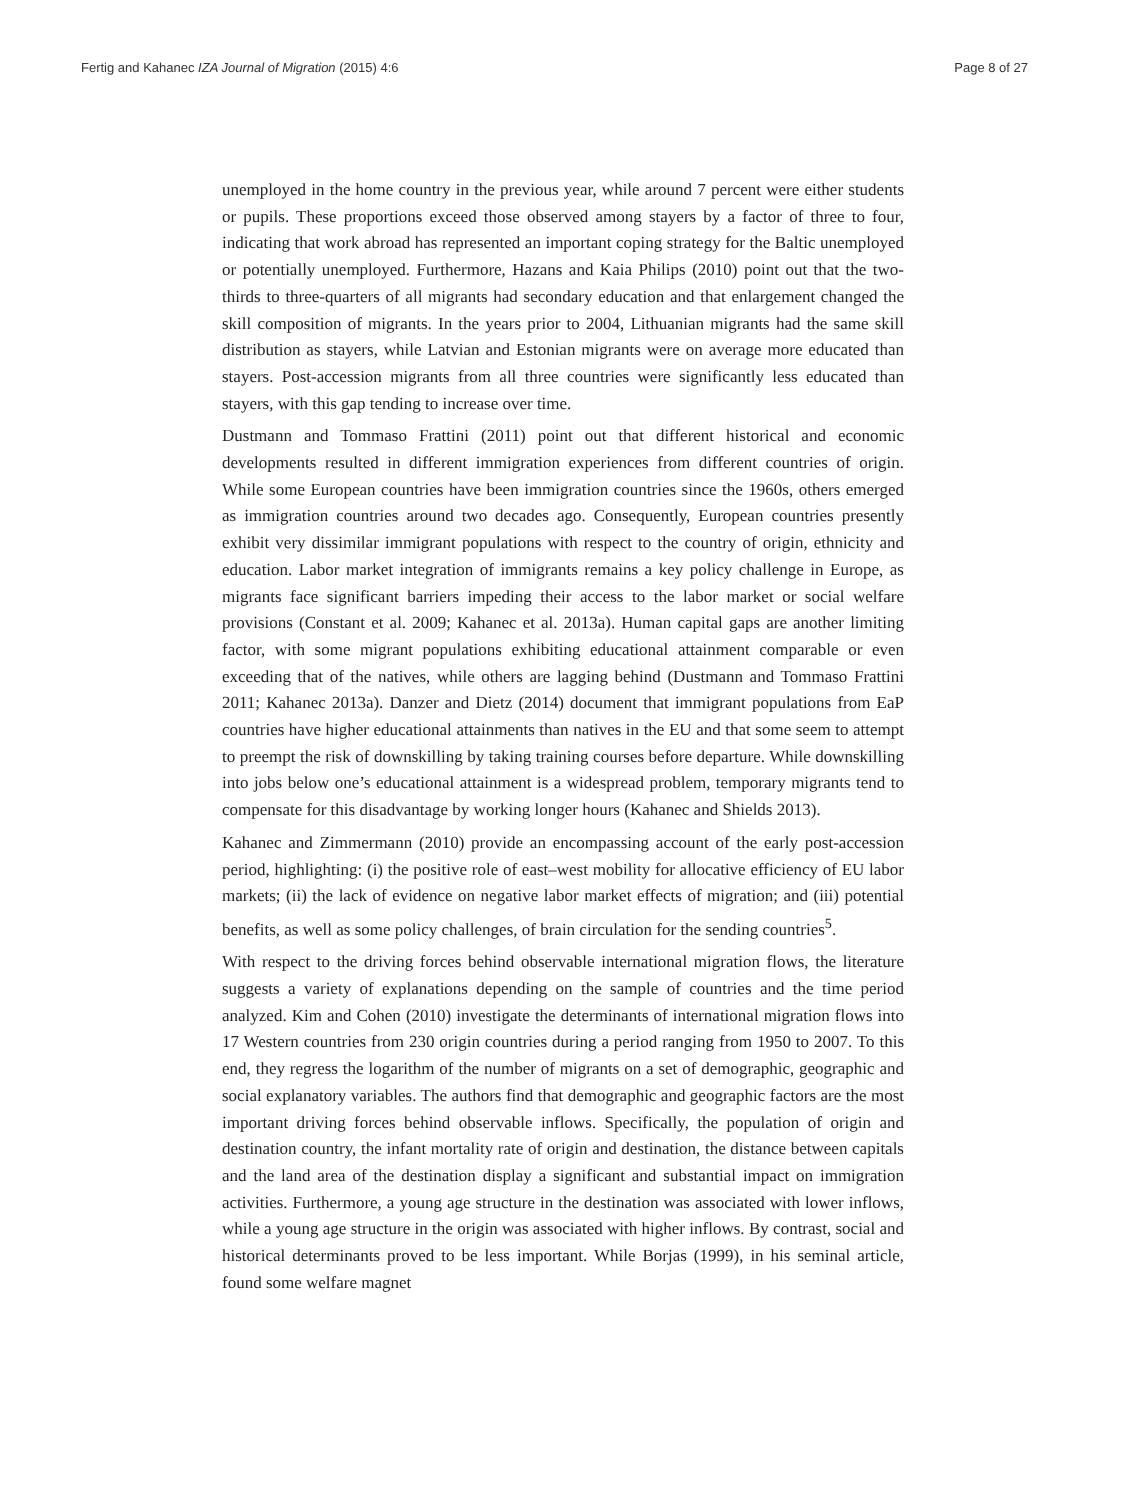Fertig and Kahanec IZA Journal of Migration (2015) 4:6 Page 8 of 27
unemployed in the home country in the previous year, while around 7 percent were either students or pupils. These proportions exceed those observed among stayers by a factor of three to four, indicating that work abroad has represented an important coping strategy for the Baltic unemployed or potentially unemployed. Furthermore, Hazans and Kaia Philips (2010) point out that the two-thirds to three-quarters of all migrants had secondary education and that enlargement changed the skill composition of migrants. In the years prior to 2004, Lithuanian migrants had the same skill distribution as stayers, while Latvian and Estonian migrants were on average more educated than stayers. Post-accession migrants from all three countries were significantly less educated than stayers, with this gap tending to increase over time.
Dustmann and Tommaso Frattini (2011) point out that different historical and economic developments resulted in different immigration experiences from different countries of origin. While some European countries have been immigration countries since the 1960s, others emerged as immigration countries around two decades ago. Consequently, European countries presently exhibit very dissimilar immigrant populations with respect to the country of origin, ethnicity and education. Labor market integration of immigrants remains a key policy challenge in Europe, as migrants face significant barriers impeding their access to the labor market or social welfare provisions (Constant et al. 2009; Kahanec et al. 2013a). Human capital gaps are another limiting factor, with some migrant populations exhibiting educational attainment comparable or even exceeding that of the natives, while others are lagging behind (Dustmann and Tommaso Frattini 2011; Kahanec 2013a). Danzer and Dietz (2014) document that immigrant populations from EaP countries have higher educational attainments than natives in the EU and that some seem to attempt to preempt the risk of downskilling by taking training courses before departure. While downskilling into jobs below one’s educational attainment is a widespread problem, temporary migrants tend to compensate for this disadvantage by working longer hours (Kahanec and Shields 2013).
Kahanec and Zimmermann (2010) provide an encompassing account of the early post-accession period, highlighting: (i) the positive role of east–west mobility for allocative efficiency of EU labor markets; (ii) the lack of evidence on negative labor market effects of migration; and (iii) potential benefits, as well as some policy challenges, of brain circulation for the sending countries<sup>5</sup>.
With respect to the driving forces behind observable international migration flows, the literature suggests a variety of explanations depending on the sample of countries and the time period analyzed. Kim and Cohen (2010) investigate the determinants of international migration flows into 17 Western countries from 230 origin countries during a period ranging from 1950 to 2007. To this end, they regress the logarithm of the number of migrants on a set of demographic, geographic and social explanatory variables. The authors find that demographic and geographic factors are the most important driving forces behind observable inflows. Specifically, the population of origin and destination country, the infant mortality rate of origin and destination, the distance between capitals and the land area of the destination display a significant and substantial impact on immigration activities. Furthermore, a young age structure in the destination was associated with lower inflows, while a young age structure in the origin was associated with higher inflows. By contrast, social and historical determinants proved to be less important. While Borjas (1999), in his seminal article, found some welfare magnet